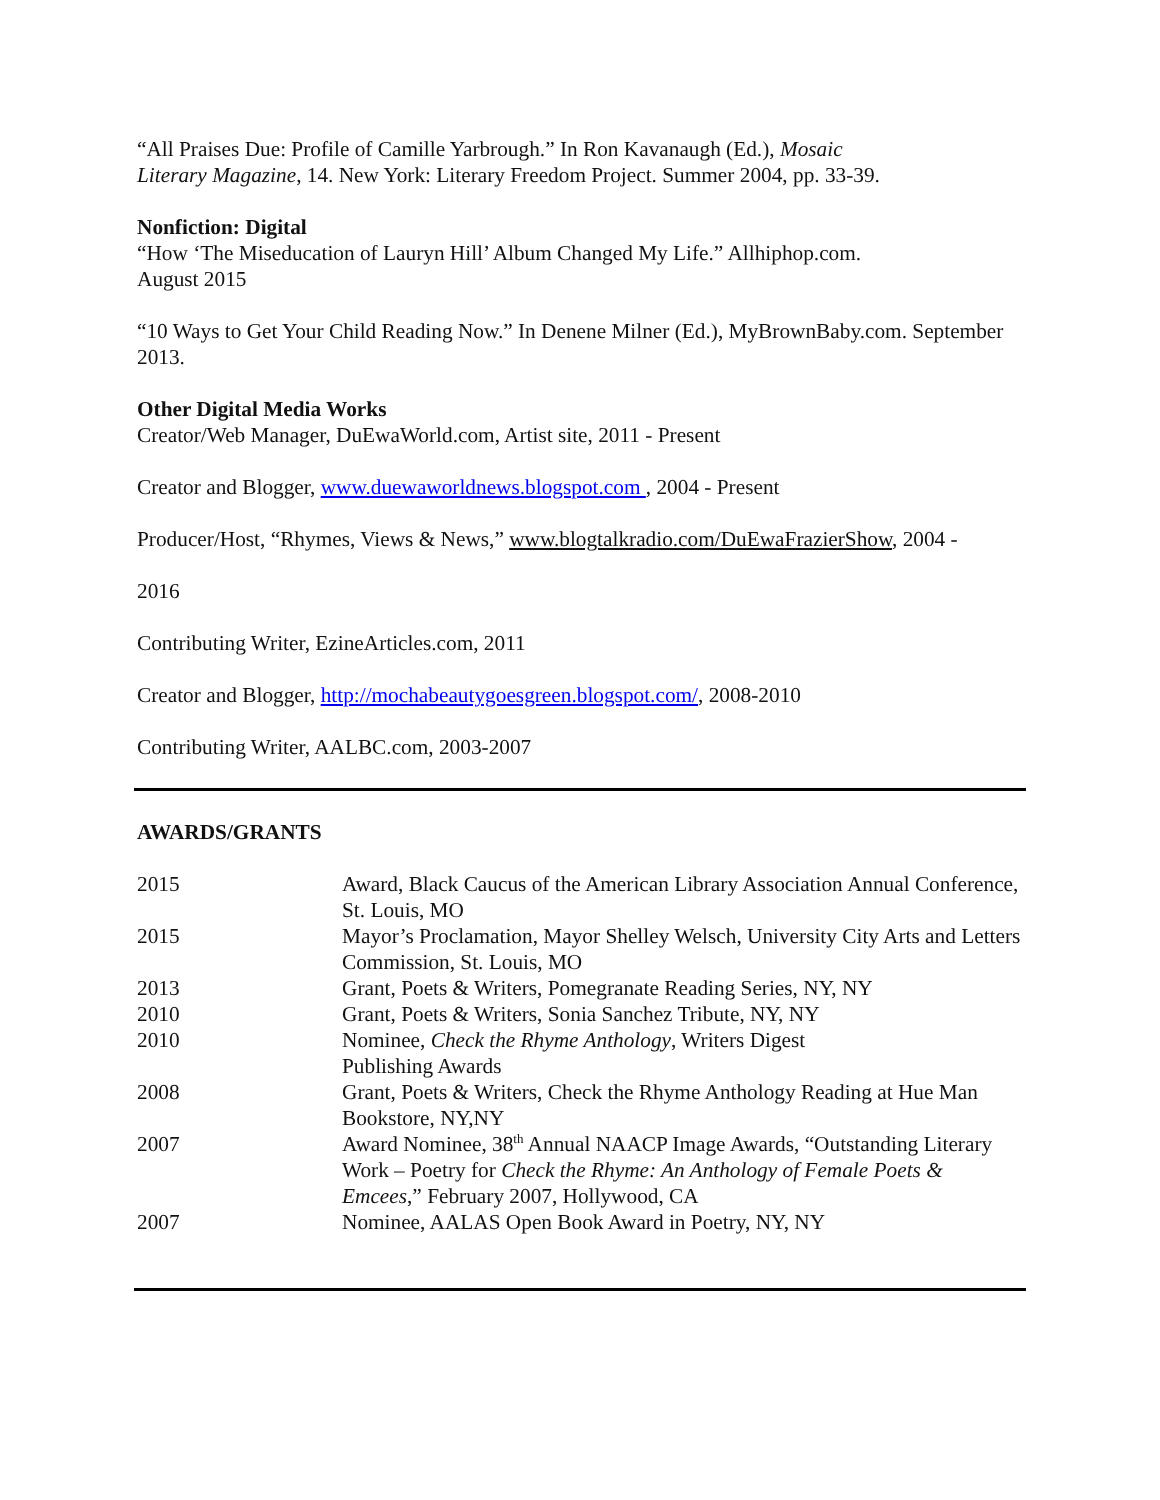“All Praises Due: Profile of Camille Yarbrough.” In Ron Kavanaugh (Ed.), Mosaic Literary Magazine, 14. New York: Literary Freedom Project. Summer 2004, pp. 33-39.
Nonfiction: Digital
“How ‘The Miseducation of Lauryn Hill’ Album Changed My Life.” Allhiphop.com.
August 2015
“10 Ways to Get Your Child Reading Now.” In Denene Milner (Ed.), MyBrownBaby.com. September 2013.
Other Digital Media Works
Creator/Web Manager, DuEwaWorld.com, Artist site, 2011 - Present
Creator and Blogger, www.duewaworldnews.blogspot.com , 2004 - Present
Producer/Host, “Rhymes, Views & News,” www.blogtalkradio.com/DuEwaFrazierShow, 2004 -
2016
Contributing Writer, EzineArticles.com, 2011
Creator and Blogger, http://mochabeautygoesgreen.blogspot.com/, 2008-2010
Contributing Writer, AALBC.com, 2003-2007
AWARDS/GRANTS
| 2015 | Award, Black Caucus of the American Library Association Annual Conference, St. Louis, MO |
| 2015 | Mayor’s Proclamation, Mayor Shelley Welsch, University City Arts and Letters Commission, St. Louis, MO |
| 2013 | Grant, Poets & Writers, Pomegranate Reading Series, NY, NY |
| 2010 | Grant, Poets & Writers, Sonia Sanchez Tribute, NY, NY |
| 2010 | Nominee, Check the Rhyme Anthology , Writers Digest Publishing Awards |
| 2008 | Grant, Poets & Writers, Check the Rhyme Anthology Reading at Hue Man Bookstore, NY,NY |
| 2007 | Award Nominee, 38<sup>th</sup> Annual NAACP Image Awards, “Outstanding Literary Work – Poetry for Check the Rhyme: An Anthology of Female Poets & Emcees ,” February 2007, Hollywood, CA |
| 2007 | Nominee, AALAS Open Book Award in Poetry, NY, NY |